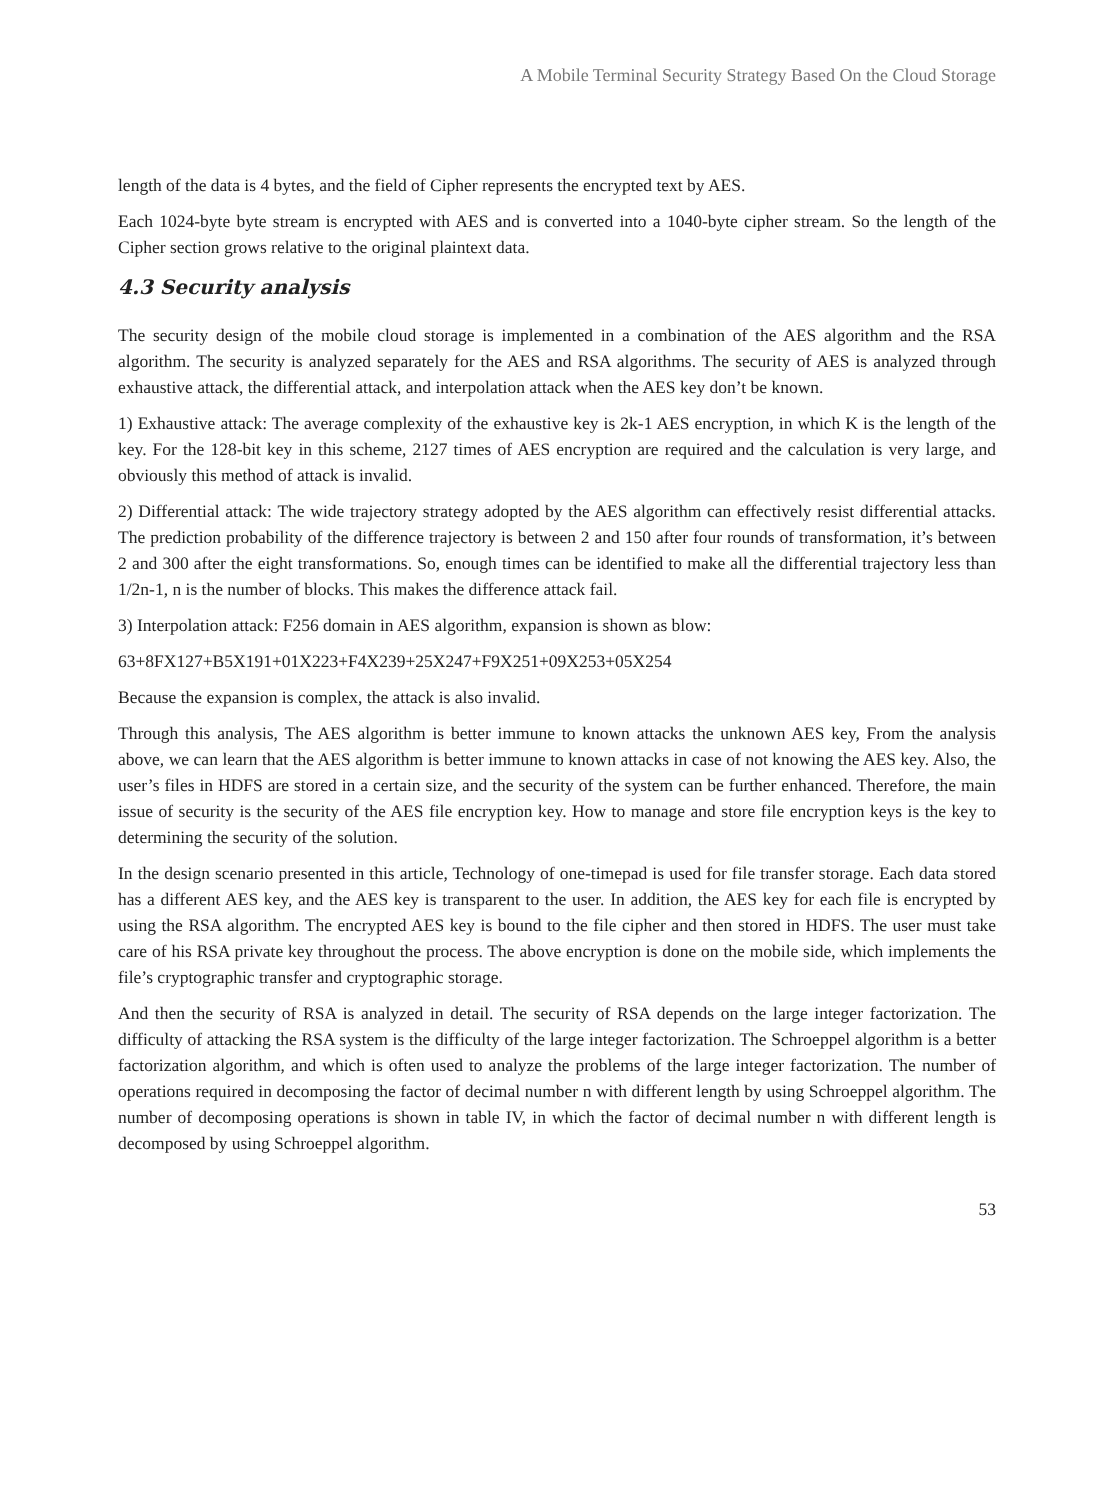A Mobile Terminal Security Strategy Based On the Cloud Storage
length of the data is 4 bytes, and the field of Cipher represents the encrypted text by AES.
Each 1024-byte byte stream is encrypted with AES and is converted into a 1040-byte cipher stream. So the length of the Cipher section grows relative to the original plaintext data.
4.3 Security analysis
The security design of the mobile cloud storage is implemented in a combination of the AES algorithm and the RSA algorithm. The security is analyzed separately for the AES and RSA algorithms. The security of AES is analyzed through exhaustive attack, the differential attack, and interpolation attack when the AES key don’t be known.
1) Exhaustive attack: The average complexity of the exhaustive key is 2k-1 AES encryption, in which K is the length of the key. For the 128-bit key in this scheme, 2127 times of AES encryption are required and the calculation is very large, and obviously this method of attack is invalid.
2) Differential attack: The wide trajectory strategy adopted by the AES algorithm can effectively resist differential attacks. The prediction probability of the difference trajectory is between 2 and 150 after four rounds of transformation, it’s between 2 and 300 after the eight transformations. So, enough times can be identified to make all the differential trajectory less than 1/2n-1, n is the number of blocks. This makes the difference attack fail.
3) Interpolation attack: F256 domain in AES algorithm, expansion is shown as blow:
63+8FX127+B5X191+01X223+F4X239+25X247+F9X251+09X253+05X254
Because the expansion is complex, the attack is also invalid.
Through this analysis, The AES algorithm is better immune to known attacks the unknown AES key, From the analysis above, we can learn that the AES algorithm is better immune to known attacks in case of not knowing the AES key. Also, the user’s files in HDFS are stored in a certain size, and the security of the system can be further enhanced. Therefore, the main issue of security is the security of the AES file encryption key. How to manage and store file encryption keys is the key to determining the security of the solution.
In the design scenario presented in this article, Technology of one-timepad is used for file transfer storage. Each data stored has a different AES key, and the AES key is transparent to the user. In addition, the AES key for each file is encrypted by using the RSA algorithm. The encrypted AES key is bound to the file cipher and then stored in HDFS. The user must take care of his RSA private key throughout the process. The above encryption is done on the mobile side, which implements the file’s cryptographic transfer and cryptographic storage.
And then the security of RSA is analyzed in detail. The security of RSA depends on the large integer factorization. The difficulty of attacking the RSA system is the difficulty of the large integer factorization. The Schroeppel algorithm is a better factorization algorithm, and which is often used to analyze the problems of the large integer factorization. The number of operations required in decomposing the factor of decimal number n with different length by using Schroeppel algorithm. The number of decomposing operations is shown in table IV, in which the factor of decimal number n with different length is decomposed by using Schroeppel algorithm.
53